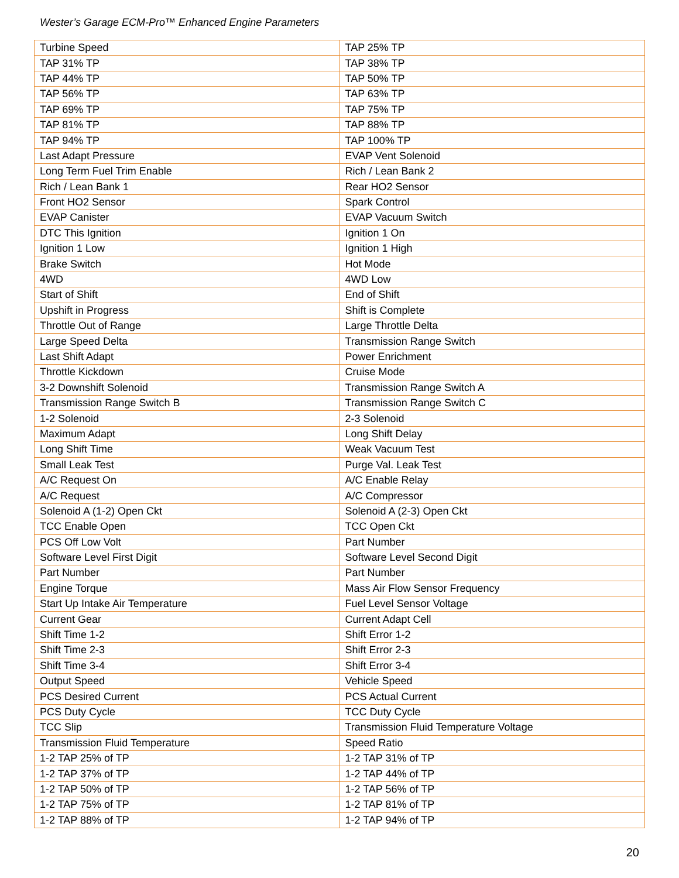Wester’s Garage ECM-Pro™ Enhanced Engine Parameters
| Turbine Speed | TAP 25% TP |
| TAP 31% TP | TAP 38% TP |
| TAP 44% TP | TAP 50% TP |
| TAP 56% TP | TAP 63% TP |
| TAP 69% TP | TAP 75% TP |
| TAP 81% TP | TAP 88% TP |
| TAP 94% TP | TAP 100% TP |
| Last Adapt Pressure | EVAP Vent Solenoid |
| Long Term Fuel Trim Enable | Rich / Lean Bank 2 |
| Rich / Lean Bank 1 | Rear HO2 Sensor |
| Front HO2 Sensor | Spark Control |
| EVAP Canister | EVAP Vacuum Switch |
| DTC This Ignition | Ignition 1 On |
| Ignition 1 Low | Ignition 1 High |
| Brake Switch | Hot Mode |
| 4WD | 4WD Low |
| Start of Shift | End of Shift |
| Upshift in Progress | Shift is Complete |
| Throttle Out of Range | Large Throttle Delta |
| Large Speed Delta | Transmission Range Switch |
| Last Shift Adapt | Power Enrichment |
| Throttle Kickdown | Cruise Mode |
| 3-2 Downshift Solenoid | Transmission Range Switch A |
| Transmission Range Switch B | Transmission Range Switch C |
| 1-2 Solenoid | 2-3 Solenoid |
| Maximum Adapt | Long Shift Delay |
| Long Shift Time | Weak Vacuum Test |
| Small Leak Test | Purge Val. Leak Test |
| A/C Request On | A/C Enable Relay |
| A/C Request | A/C Compressor |
| Solenoid A (1-2) Open Ckt | Solenoid A (2-3) Open Ckt |
| TCC Enable Open | TCC Open Ckt |
| PCS Off Low Volt | Part Number |
| Software Level First Digit | Software Level Second Digit |
| Part Number | Part Number |
| Engine Torque | Mass Air Flow Sensor Frequency |
| Start Up Intake Air Temperature | Fuel Level Sensor Voltage |
| Current Gear | Current Adapt Cell |
| Shift Time 1-2 | Shift Error 1-2 |
| Shift Time 2-3 | Shift Error 2-3 |
| Shift Time 3-4 | Shift Error 3-4 |
| Output Speed | Vehicle Speed |
| PCS Desired Current | PCS Actual Current |
| PCS Duty Cycle | TCC Duty Cycle |
| TCC Slip | Transmission Fluid Temperature Voltage |
| Transmission Fluid Temperature | Speed Ratio |
| 1-2 TAP 25% of TP | 1-2 TAP 31% of TP |
| 1-2 TAP 37% of TP | 1-2 TAP 44% of TP |
| 1-2 TAP 50% of TP | 1-2 TAP 56% of TP |
| 1-2 TAP 75% of TP | 1-2 TAP 81% of TP |
| 1-2 TAP 88% of TP | 1-2 TAP 94% of TP |
20